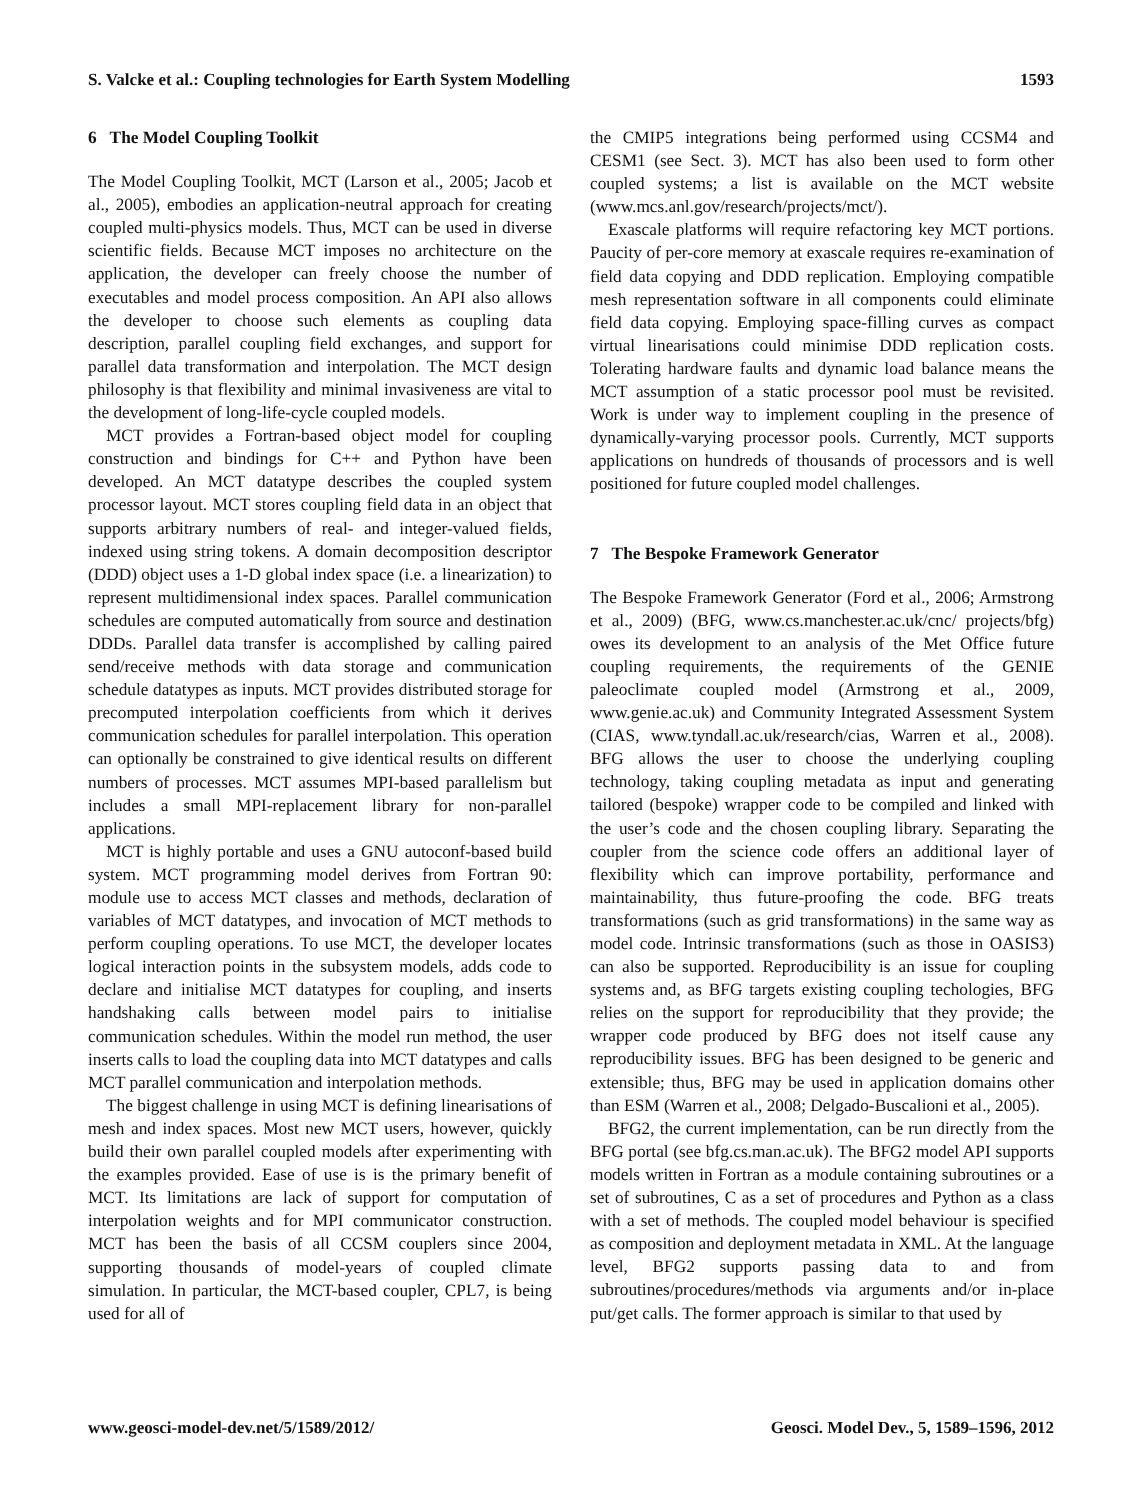S. Valcke et al.: Coupling technologies for Earth System Modelling 1593
6 The Model Coupling Toolkit
The Model Coupling Toolkit, MCT (Larson et al., 2005; Jacob et al., 2005), embodies an application-neutral approach for creating coupled multi-physics models. Thus, MCT can be used in diverse scientific fields. Because MCT imposes no architecture on the application, the developer can freely choose the number of executables and model process composition. An API also allows the developer to choose such elements as coupling data description, parallel coupling field exchanges, and support for parallel data transformation and interpolation. The MCT design philosophy is that flexibility and minimal invasiveness are vital to the development of long-life-cycle coupled models.
MCT provides a Fortran-based object model for coupling construction and bindings for C++ and Python have been developed. An MCT datatype describes the coupled system processor layout. MCT stores coupling field data in an object that supports arbitrary numbers of real- and integer-valued fields, indexed using string tokens. A domain decomposition descriptor (DDD) object uses a 1-D global index space (i.e. a linearization) to represent multidimensional index spaces. Parallel communication schedules are computed automatically from source and destination DDDs. Parallel data transfer is accomplished by calling paired send/receive methods with data storage and communication schedule datatypes as inputs. MCT provides distributed storage for precomputed interpolation coefficients from which it derives communication schedules for parallel interpolation. This operation can optionally be constrained to give identical results on different numbers of processes. MCT assumes MPI-based parallelism but includes a small MPI-replacement library for non-parallel applications.
MCT is highly portable and uses a GNU autoconf-based build system. MCT programming model derives from Fortran 90: module use to access MCT classes and methods, declaration of variables of MCT datatypes, and invocation of MCT methods to perform coupling operations. To use MCT, the developer locates logical interaction points in the subsystem models, adds code to declare and initialise MCT datatypes for coupling, and inserts handshaking calls between model pairs to initialise communication schedules. Within the model run method, the user inserts calls to load the coupling data into MCT datatypes and calls MCT parallel communication and interpolation methods.
The biggest challenge in using MCT is defining linearisations of mesh and index spaces. Most new MCT users, however, quickly build their own parallel coupled models after experimenting with the examples provided. Ease of use is is the primary benefit of MCT. Its limitations are lack of support for computation of interpolation weights and for MPI communicator construction. MCT has been the basis of all CCSM couplers since 2004, supporting thousands of model-years of coupled climate simulation. In particular, the MCT-based coupler, CPL7, is being used for all of
the CMIP5 integrations being performed using CCSM4 and CESM1 (see Sect. 3). MCT has also been used to form other coupled systems; a list is available on the MCT website (www.mcs.anl.gov/research/projects/mct/).
Exascale platforms will require refactoring key MCT portions. Paucity of per-core memory at exascale requires re-examination of field data copying and DDD replication. Employing compatible mesh representation software in all components could eliminate field data copying. Employing space-filling curves as compact virtual linearisations could minimise DDD replication costs. Tolerating hardware faults and dynamic load balance means the MCT assumption of a static processor pool must be revisited. Work is under way to implement coupling in the presence of dynamically-varying processor pools. Currently, MCT supports applications on hundreds of thousands of processors and is well positioned for future coupled model challenges.
7 The Bespoke Framework Generator
The Bespoke Framework Generator (Ford et al., 2006; Armstrong et al., 2009) (BFG, www.cs.manchester.ac.uk/cnc/ projects/bfg) owes its development to an analysis of the Met Office future coupling requirements, the requirements of the GENIE paleoclimate coupled model (Armstrong et al., 2009, www.genie.ac.uk) and Community Integrated Assessment System (CIAS, www.tyndall.ac.uk/research/cias, Warren et al., 2008). BFG allows the user to choose the underlying coupling technology, taking coupling metadata as input and generating tailored (bespoke) wrapper code to be compiled and linked with the user’s code and the chosen coupling library. Separating the coupler from the science code offers an additional layer of flexibility which can improve portability, performance and maintainability, thus future-proofing the code. BFG treats transformations (such as grid transformations) in the same way as model code. Intrinsic transformations (such as those in OASIS3) can also be supported. Reproducibility is an issue for coupling systems and, as BFG targets existing coupling techologies, BFG relies on the support for reproducibility that they provide; the wrapper code produced by BFG does not itself cause any reproducibility issues. BFG has been designed to be generic and extensible; thus, BFG may be used in application domains other than ESM (Warren et al., 2008; Delgado-Buscalioni et al., 2005).
BFG2, the current implementation, can be run directly from the BFG portal (see bfg.cs.man.ac.uk). The BFG2 model API supports models written in Fortran as a module containing subroutines or a set of subroutines, C as a set of procedures and Python as a class with a set of methods. The coupled model behaviour is specified as composition and deployment metadata in XML. At the language level, BFG2 supports passing data to and from subroutines/procedures/methods via arguments and/or in-place put/get calls. The former approach is similar to that used by
www.geosci-model-dev.net/5/1589/2012/ Geosci. Model Dev., 5, 1589–1596, 2012